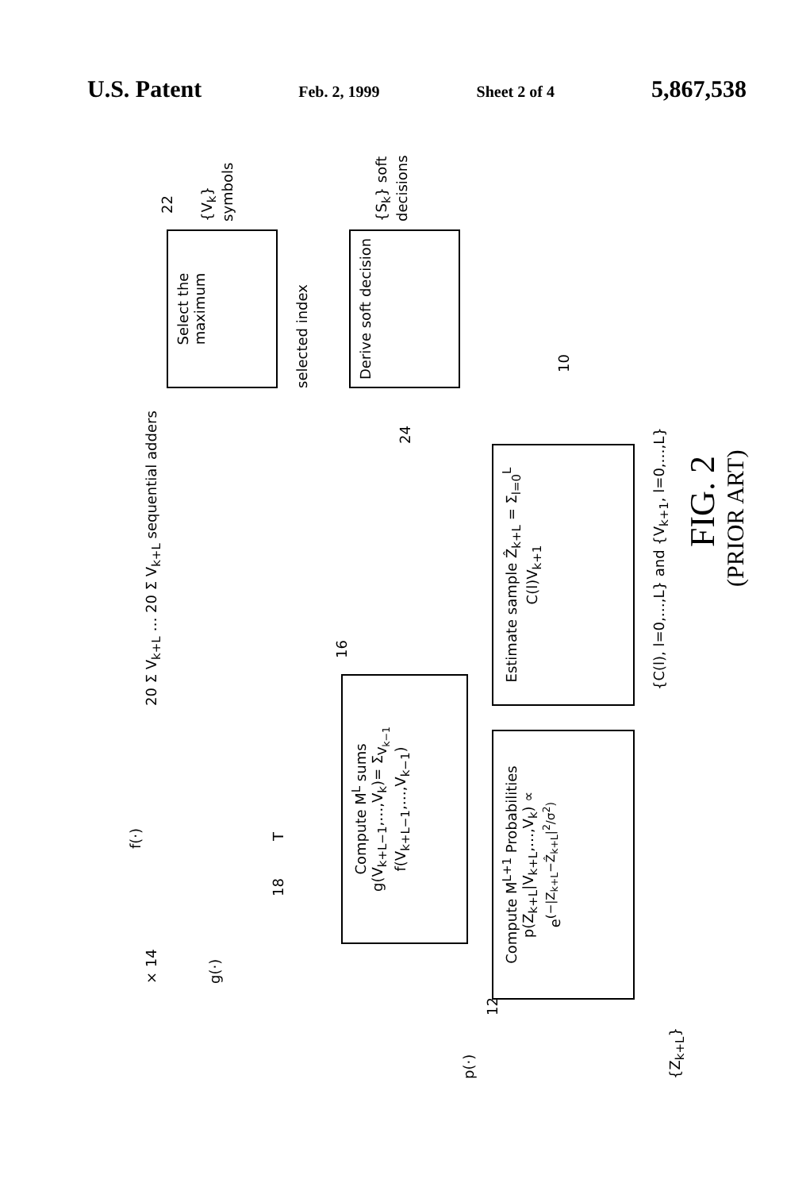U.S. Patent Feb. 2, 1999 Sheet 2 of 4 5,867,538
Select the maximum 22
{V<sub>k</sub>} symbols
selected index
Derive soft decision
{S<sub>k</sub>} soft decisions
24
Estimate sample Ẑ<sub>k+L</sub> = Σ<sub>l=0</sub><sup>L</sup> C(l)V<sub>k+1</sub>
10
{C(l), l=0,…,L} and {V<sub>k+1</sub>, l=0,…,L}
20 Σ V<sub>k+L</sub> … 20 Σ V<sub>k+L</sub> sequential adders
Compute M<sup>L</sup> sums g(V<sub>k+L−1</sub>,…,V<sub>k</sub>)= Σ<sub>V<sub>k−1</sub></sub> f(V<sub>k+L−1</sub>,…,V<sub>k−1</sub>)
16
T
18
f(·)
× 14
g(·)
Compute M<sup>L+1</sup> Probabilities p(Z<sub>k+L</sub>|V<sub>k+L</sub>,…,V<sub>k</sub>) ∝ e<sup>(−|Z<sub>k+L</sub>−Ẑ<sub>k+L</sub>|<sup>2</sup>/σ<sup>2</sup>)</sup>
12
p(·)
{Z<sub>k+L</sub>}
FIG. 2
(PRIOR ART)